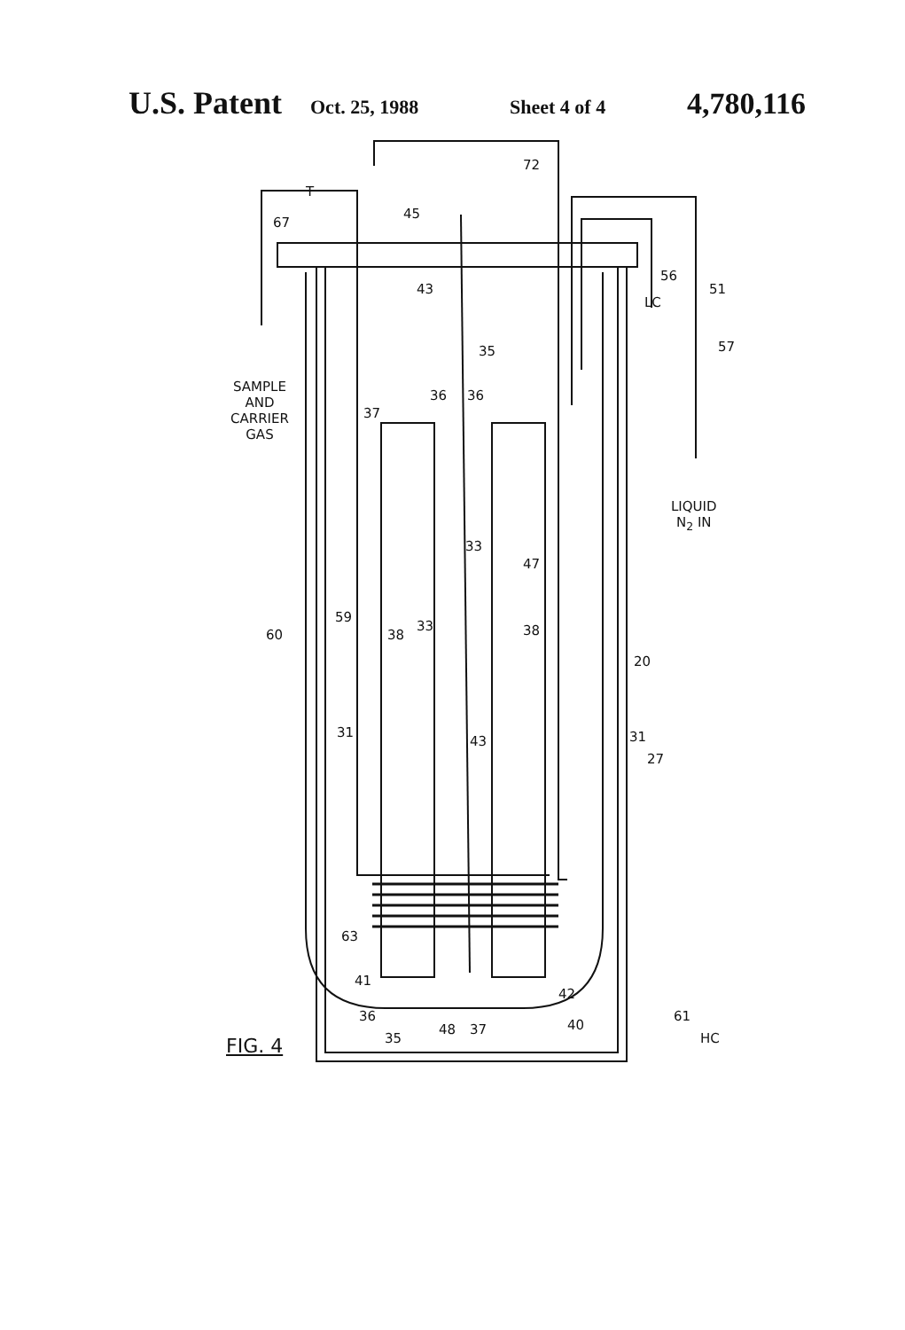U.S. Patent Oct. 25, 1988 Sheet 4 of 4 4,780,116
SAMPLE
AND
CARRIER
GAS
LIQUID
N<sub>2</sub> IN
FIG. 4
72
45
67
43
56
51
57
35
36 36
37
33
47
59
60 38
33 38
20
31
43 31
27
63
41
42
36
40
61
HC
35
48 37
T
LC